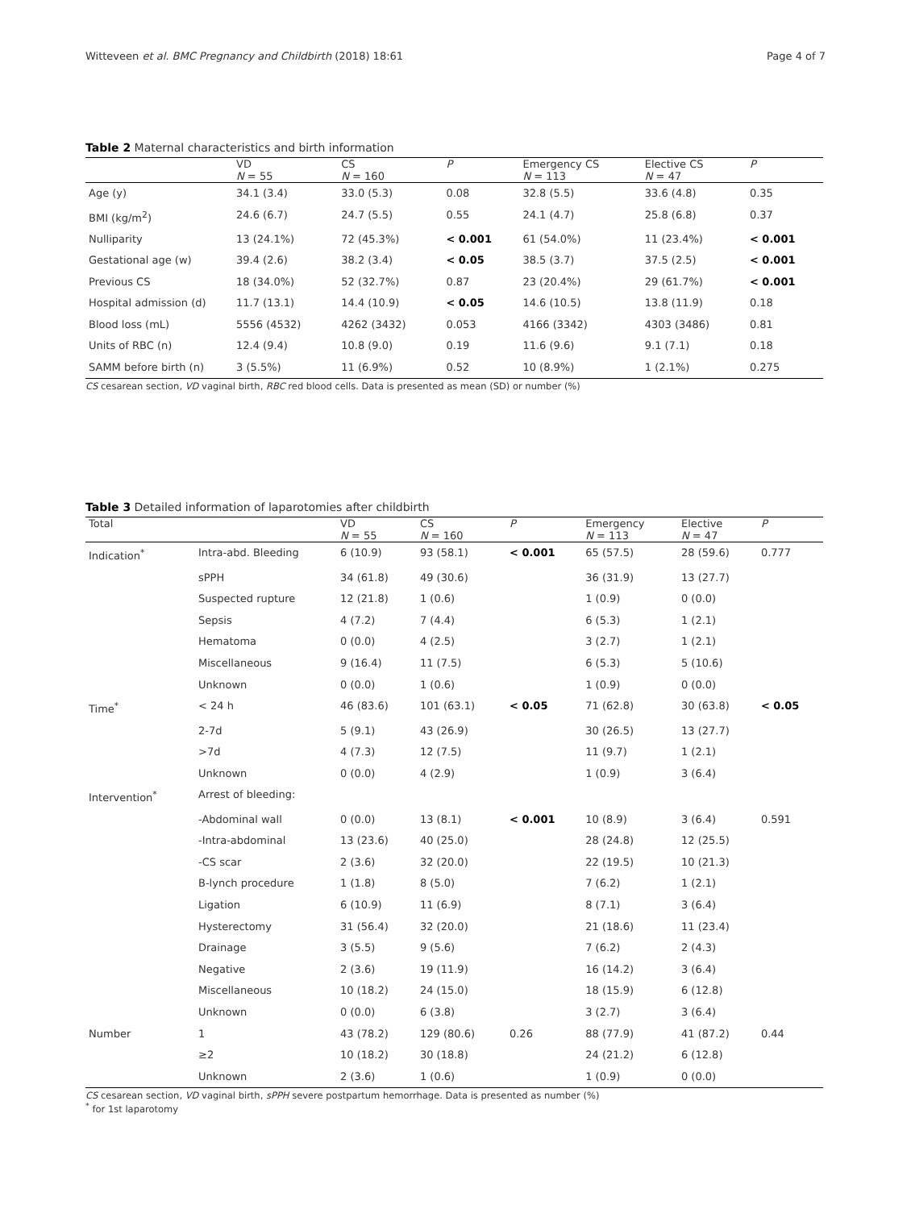Witteveen et al. BMC Pregnancy and Childbirth (2018) 18:61 Page 4 of 7
Table 2 Maternal characteristics and birth information
| | VD N = 55 | CS N = 160 | P | Emergency CS N = 113 | Elective CS N = 47 | P |
| --- | --- | --- | --- | --- | --- | --- |
| Age (y) | 34.1 (3.4) | 33.0 (5.3) | 0.08 | 32.8 (5.5) | 33.6 (4.8) | 0.35 |
| BMI (kg/m<sup>2</sup>) | 24.6 (6.7) | 24.7 (5.5) | 0.55 | 24.1 (4.7) | 25.8 (6.8) | 0.37 |
| Nulliparity | 13 (24.1%) | 72 (45.3%) | < 0.001 | 61 (54.0%) | 11 (23.4%) | < 0.001 |
| Gestational age (w) | 39.4 (2.6) | 38.2 (3.4) | < 0.05 | 38.5 (3.7) | 37.5 (2.5) | < 0.001 |
| Previous CS | 18 (34.0%) | 52 (32.7%) | 0.87 | 23 (20.4%) | 29 (61.7%) | < 0.001 |
| Hospital admission (d) | 11.7 (13.1) | 14.4 (10.9) | < 0.05 | 14.6 (10.5) | 13.8 (11.9) | 0.18 |
| Blood loss (mL) | 5556 (4532) | 4262 (3432) | 0.053 | 4166 (3342) | 4303 (3486) | 0.81 |
| Units of RBC (n) | 12.4 (9.4) | 10.8 (9.0) | 0.19 | 11.6 (9.6) | 9.1 (7.1) | 0.18 |
| SAMM before birth (n) | 3 (5.5%) | 11 (6.9%) | 0.52 | 10 (8.9%) | 1 (2.1%) | 0.275 |
CS cesarean section, VD vaginal birth, RBC red blood cells. Data is presented as mean (SD) or number (%)
Table 3 Detailed information of laparotomies after childbirth
| Total | | VD N = 55 | CS N = 160 | P | Emergency N = 113 | Elective N = 47 | P |
| --- | --- | --- | --- | --- | --- | --- | --- |
| Indication<sup>*</sup> | Intra-abd. Bleeding | 6 (10.9) | 93 (58.1) | < 0.001 | 65 (57.5) | 28 (59.6) | 0.777 |
| | sPPH | 34 (61.8) | 49 (30.6) | | 36 (31.9) | 13 (27.7) | |
| | Suspected rupture | 12 (21.8) | 1 (0.6) | | 1 (0.9) | 0 (0.0) | |
| | Sepsis | 4 (7.2) | 7 (4.4) | | 6 (5.3) | 1 (2.1) | |
| | Hematoma | 0 (0.0) | 4 (2.5) | | 3 (2.7) | 1 (2.1) | |
| | Miscellaneous | 9 (16.4) | 11 (7.5) | | 6 (5.3) | 5 (10.6) | |
| | Unknown | 0 (0.0) | 1 (0.6) | | 1 (0.9) | 0 (0.0) | |
| Time<sup>*</sup> | < 24 h | 46 (83.6) | 101 (63.1) | < 0.05 | 71 (62.8) | 30 (63.8) | < 0.05 |
| | 2-7d | 5 (9.1) | 43 (26.9) | | 30 (26.5) | 13 (27.7) | |
| | >7d | 4 (7.3) | 12 (7.5) | | 11 (9.7) | 1 (2.1) | |
| | Unknown | 0 (0.0) | 4 (2.9) | | 1 (0.9) | 3 (6.4) | |
| Intervention<sup>*</sup> | Arrest of bleeding: | | | | | | |
| | -Abdominal wall | 0 (0.0) | 13 (8.1) | < 0.001 | 10 (8.9) | 3 (6.4) | 0.591 |
| | -Intra-abdominal | 13 (23.6) | 40 (25.0) | | 28 (24.8) | 12 (25.5) | |
| | -CS scar | 2 (3.6) | 32 (20.0) | | 22 (19.5) | 10 (21.3) | |
| | B-lynch procedure | 1 (1.8) | 8 (5.0) | | 7 (6.2) | 1 (2.1) | |
| | Ligation | 6 (10.9) | 11 (6.9) | | 8 (7.1) | 3 (6.4) | |
| | Hysterectomy | 31 (56.4) | 32 (20.0) | | 21 (18.6) | 11 (23.4) | |
| | Drainage | 3 (5.5) | 9 (5.6) | | 7 (6.2) | 2 (4.3) | |
| | Negative | 2 (3.6) | 19 (11.9) | | 16 (14.2) | 3 (6.4) | |
| | Miscellaneous | 10 (18.2) | 24 (15.0) | | 18 (15.9) | 6 (12.8) | |
| | Unknown | 0 (0.0) | 6 (3.8) | | 3 (2.7) | 3 (6.4) | |
| Number | 1 | 43 (78.2) | 129 (80.6) | 0.26 | 88 (77.9) | 41 (87.2) | 0.44 |
| | ≥2 | 10 (18.2) | 30 (18.8) | | 24 (21.2) | 6 (12.8) | |
| | Unknown | 2 (3.6) | 1 (0.6) | | 1 (0.9) | 0 (0.0) | |
CS cesarean section, VD vaginal birth, sPPH severe postpartum hemorrhage. Data is presented as number (%)
<sup>*</sup> for 1st laparotomy